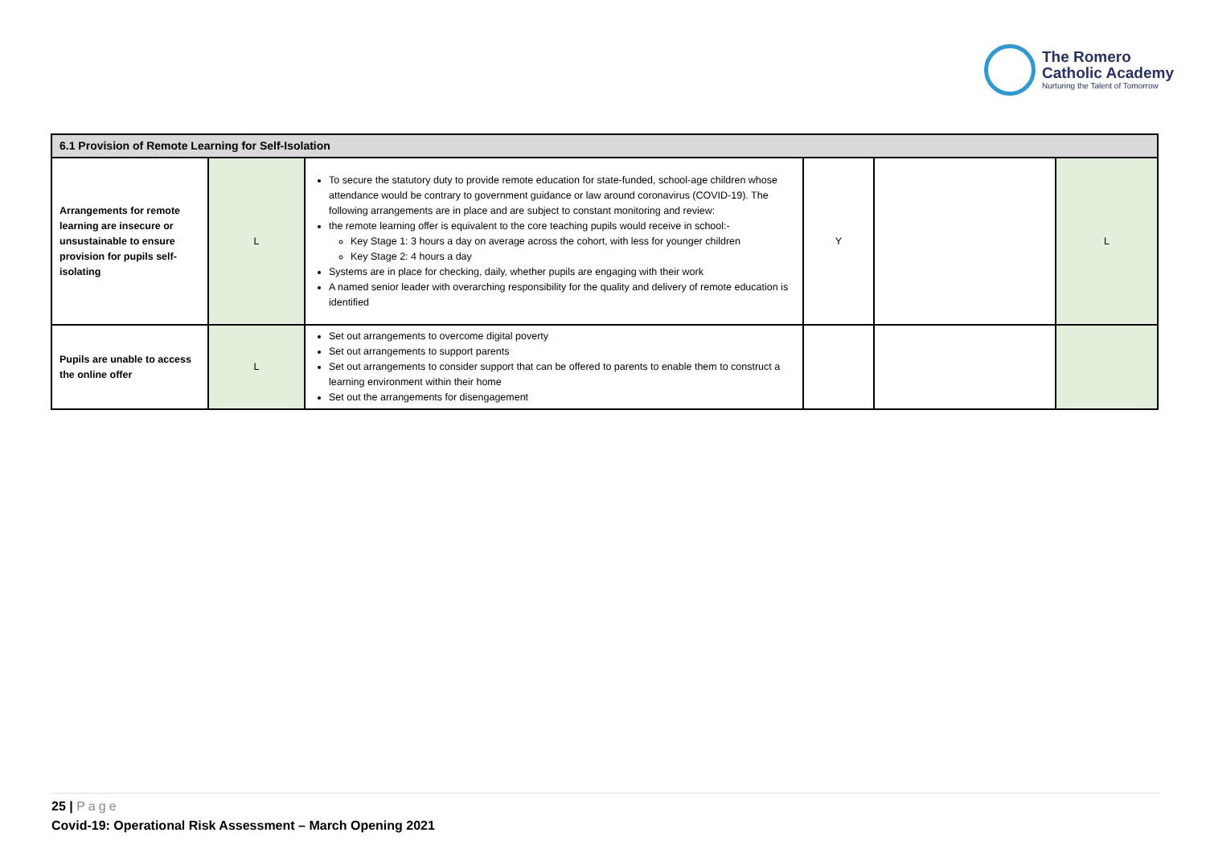The Romero
Catholic Academy
Nurturing the Talent of Tomorrow
| 6.1 Provision of Remote Learning for Self-Isolation | | | | | |
| --- | --- | --- | --- | --- | --- |
| Arrangements for remote learning are insecure or unsustainable to ensure provision for pupils self-isolating | L | To secure the statutory duty to provide remote education for state-funded, school-age children whose attendance would be contrary to government guidance or law around coronavirus (COVID-19). The following arrangements are in place and are subject to constant monitoring and review: the remote learning offer is equivalent to the core teaching pupils would receive in school:- Key Stage 1: 3 hours a day on average across the cohort, with less for younger children Key Stage 2: 4 hours a day Systems are in place for checking, daily, whether pupils are engaging with their work A named senior leader with overarching responsibility for the quality and delivery of remote education is identified | Y | | L |
| Pupils are unable to access the online offer | L | Set out arrangements to overcome digital poverty Set out arrangements to support parents Set out arrangements to consider support that can be offered to parents to enable them to construct a learning environment within their home Set out the arrangements for disengagement | | | |
25 | Page
Covid-19: Operational Risk Assessment – March Opening 2021